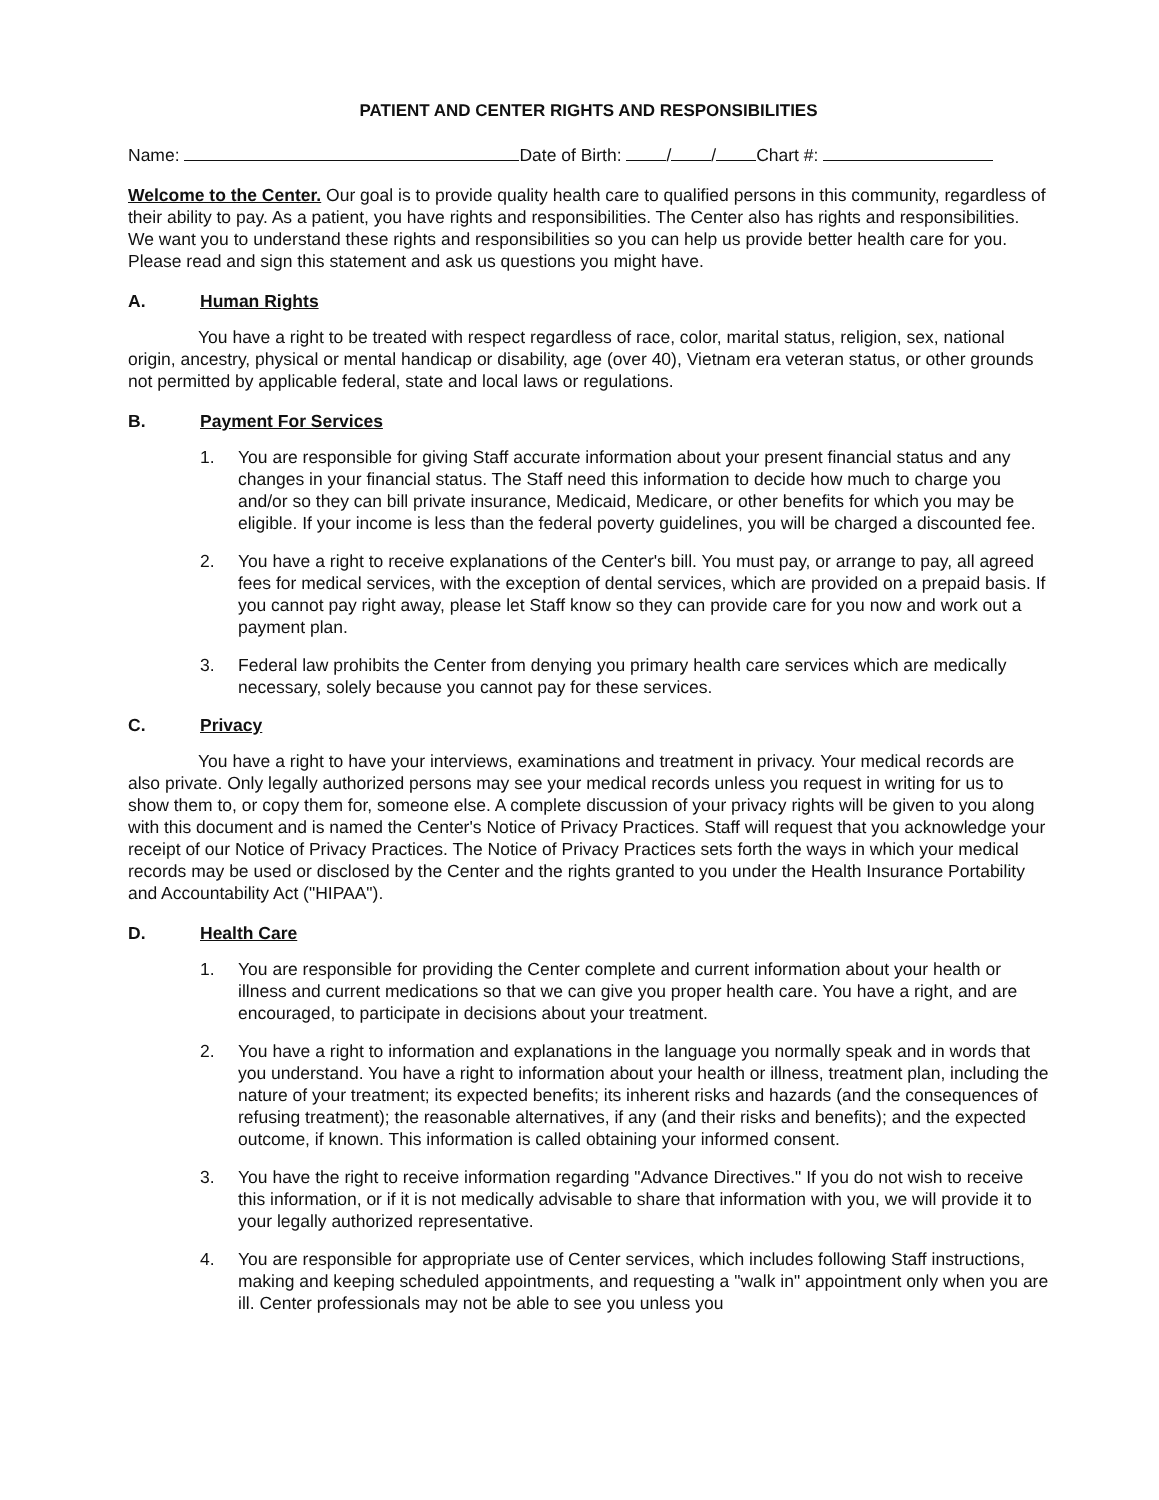PATIENT AND CENTER RIGHTS AND RESPONSIBILITIES
Name: Date of Birth: / / Chart #:
Welcome to the Center. Our goal is to provide quality health care to qualified persons in this community, regardless of their ability to pay. As a patient, you have rights and responsibilities. The Center also has rights and responsibilities. We want you to understand these rights and responsibilities so you can help us provide better health care for you. Please read and sign this statement and ask us questions you might have.
A. Human Rights
You have a right to be treated with respect regardless of race, color, marital status, religion, sex, national origin, ancestry, physical or mental handicap or disability, age (over 40), Vietnam era veteran status, or other grounds not permitted by applicable federal, state and local laws or regulations.
B. Payment For Services
1. You are responsible for giving Staff accurate information about your present financial status and any changes in your financial status. The Staff need this information to decide how much to charge you and/or so they can bill private insurance, Medicaid, Medicare, or other benefits for which you may be eligible. If your income is less than the federal poverty guidelines, you will be charged a discounted fee.
2. You have a right to receive explanations of the Center's bill. You must pay, or arrange to pay, all agreed fees for medical services, with the exception of dental services, which are provided on a prepaid basis. If you cannot pay right away, please let Staff know so they can provide care for you now and work out a payment plan.
3. Federal law prohibits the Center from denying you primary health care services which are medically necessary, solely because you cannot pay for these services.
C. Privacy
You have a right to have your interviews, examinations and treatment in privacy. Your medical records are also private. Only legally authorized persons may see your medical records unless you request in writing for us to show them to, or copy them for, someone else. A complete discussion of your privacy rights will be given to you along with this document and is named the Center's Notice of Privacy Practices. Staff will request that you acknowledge your receipt of our Notice of Privacy Practices. The Notice of Privacy Practices sets forth the ways in which your medical records may be used or disclosed by the Center and the rights granted to you under the Health Insurance Portability and Accountability Act ("HIPAA").
D. Health Care
1. You are responsible for providing the Center complete and current information about your health or illness and current medications so that we can give you proper health care. You have a right, and are encouraged, to participate in decisions about your treatment.
2. You have a right to information and explanations in the language you normally speak and in words that you understand. You have a right to information about your health or illness, treatment plan, including the nature of your treatment; its expected benefits; its inherent risks and hazards (and the consequences of refusing treatment); the reasonable alternatives, if any (and their risks and benefits); and the expected outcome, if known. This information is called obtaining your informed consent.
3. You have the right to receive information regarding "Advance Directives." If you do not wish to receive this information, or if it is not medically advisable to share that information with you, we will provide it to your legally authorized representative.
4. You are responsible for appropriate use of Center services, which includes following Staff instructions, making and keeping scheduled appointments, and requesting a "walk in" appointment only when you are ill. Center professionals may not be able to see you unless you